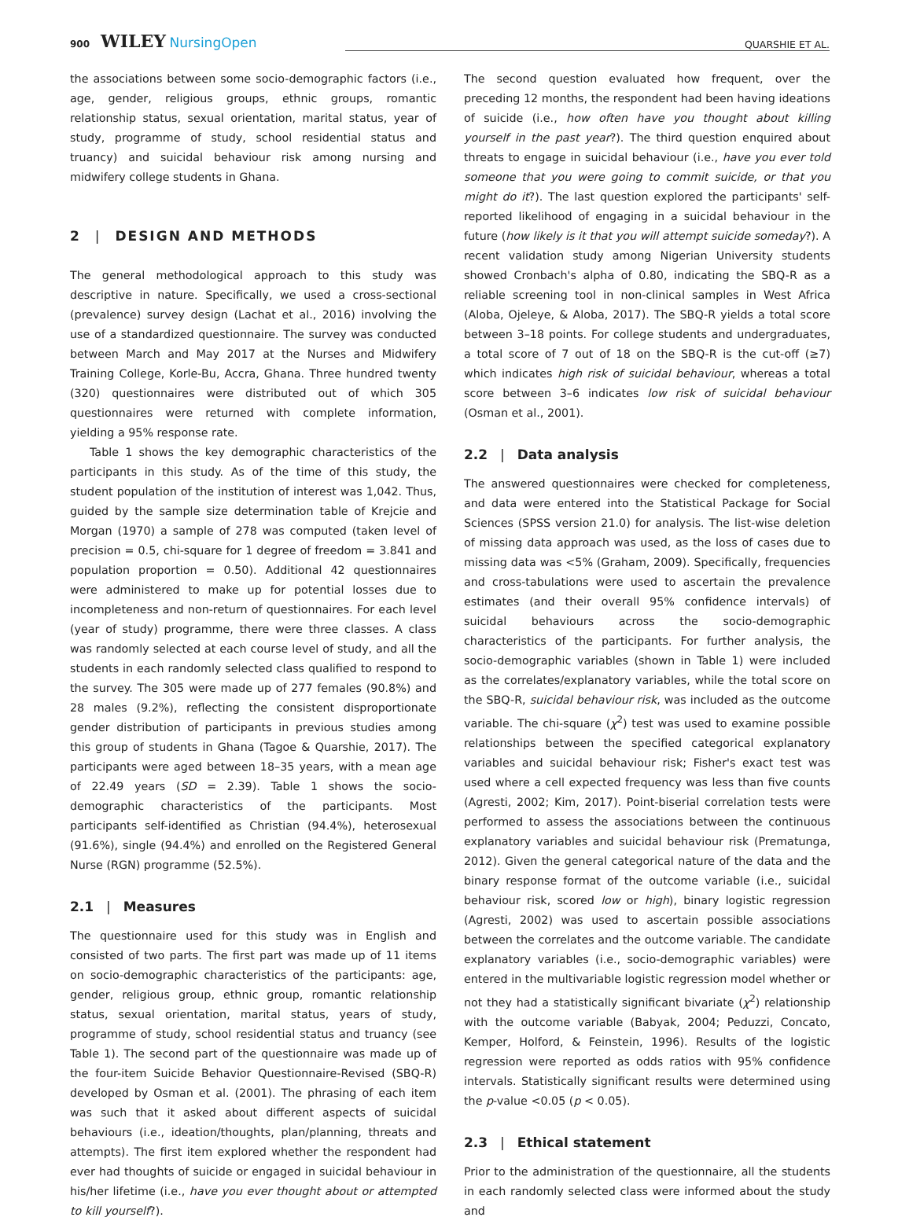900 WILEY NursingOpen QUARSHIE ET AL.
the associations between some socio-demographic factors (i.e., age, gender, religious groups, ethnic groups, romantic relationship status, sexual orientation, marital status, year of study, programme of study, school residential status and truancy) and suicidal behaviour risk among nursing and midwifery college students in Ghana.
2 | DESIGN AND METHODS
The general methodological approach to this study was descriptive in nature. Specifically, we used a cross-sectional (prevalence) survey design (Lachat et al., 2016) involving the use of a standardized questionnaire. The survey was conducted between March and May 2017 at the Nurses and Midwifery Training College, Korle-Bu, Accra, Ghana. Three hundred twenty (320) questionnaires were distributed out of which 305 questionnaires were returned with complete information, yielding a 95% response rate.
Table 1 shows the key demographic characteristics of the participants in this study. As of the time of this study, the student population of the institution of interest was 1,042. Thus, guided by the sample size determination table of Krejcie and Morgan (1970) a sample of 278 was computed (taken level of precision = 0.5, chi-square for 1 degree of freedom = 3.841 and population proportion = 0.50). Additional 42 questionnaires were administered to make up for potential losses due to incompleteness and non-return of questionnaires. For each level (year of study) programme, there were three classes. A class was randomly selected at each course level of study, and all the students in each randomly selected class qualified to respond to the survey. The 305 were made up of 277 females (90.8%) and 28 males (9.2%), reflecting the consistent disproportionate gender distribution of participants in previous studies among this group of students in Ghana (Tagoe & Quarshie, 2017). The participants were aged between 18–35 years, with a mean age of 22.49 years (SD = 2.39). Table 1 shows the socio-demographic characteristics of the participants. Most participants self-identified as Christian (94.4%), heterosexual (91.6%), single (94.4%) and enrolled on the Registered General Nurse (RGN) programme (52.5%).
2.1 | Measures
The questionnaire used for this study was in English and consisted of two parts. The first part was made up of 11 items on socio-demographic characteristics of the participants: age, gender, religious group, ethnic group, romantic relationship status, sexual orientation, marital status, years of study, programme of study, school residential status and truancy (see Table 1). The second part of the questionnaire was made up of the four-item Suicide Behavior Questionnaire-Revised (SBQ-R) developed by Osman et al. (2001). The phrasing of each item was such that it asked about different aspects of suicidal behaviours (i.e., ideation/thoughts, plan/planning, threats and attempts). The first item explored whether the respondent had ever had thoughts of suicide or engaged in suicidal behaviour in his/her lifetime (i.e., have you ever thought about or attempted to kill yourself?).
The second question evaluated how frequent, over the preceding 12 months, the respondent had been having ideations of suicide (i.e., how often have you thought about killing yourself in the past year?). The third question enquired about threats to engage in suicidal behaviour (i.e., have you ever told someone that you were going to commit suicide, or that you might do it?). The last question explored the participants' self-reported likelihood of engaging in a suicidal behaviour in the future (how likely is it that you will attempt suicide someday?). A recent validation study among Nigerian University students showed Cronbach's alpha of 0.80, indicating the SBQ-R as a reliable screening tool in non-clinical samples in West Africa (Aloba, Ojeleye, & Aloba, 2017). The SBQ-R yields a total score between 3–18 points. For college students and undergraduates, a total score of 7 out of 18 on the SBQ-R is the cut-off (≥7) which indicates high risk of suicidal behaviour, whereas a total score between 3–6 indicates low risk of suicidal behaviour (Osman et al., 2001).
2.2 | Data analysis
The answered questionnaires were checked for completeness, and data were entered into the Statistical Package for Social Sciences (SPSS version 21.0) for analysis. The list-wise deletion of missing data approach was used, as the loss of cases due to missing data was <5% (Graham, 2009). Specifically, frequencies and cross-tabulations were used to ascertain the prevalence estimates (and their overall 95% confidence intervals) of suicidal behaviours across the socio-demographic characteristics of the participants. For further analysis, the socio-demographic variables (shown in Table 1) were included as the correlates/explanatory variables, while the total score on the SBQ-R, suicidal behaviour risk, was included as the outcome variable. The chi-square (χ<sup>2</sup>) test was used to examine possible relationships between the specified categorical explanatory variables and suicidal behaviour risk; Fisher's exact test was used where a cell expected frequency was less than five counts (Agresti, 2002; Kim, 2017). Point-biserial correlation tests were performed to assess the associations between the continuous explanatory variables and suicidal behaviour risk (Prematunga, 2012). Given the general categorical nature of the data and the binary response format of the outcome variable (i.e., suicidal behaviour risk, scored low or high), binary logistic regression (Agresti, 2002) was used to ascertain possible associations between the correlates and the outcome variable. The candidate explanatory variables (i.e., socio-demographic variables) were entered in the multivariable logistic regression model whether or not they had a statistically significant bivariate (χ<sup>2</sup>) relationship with the outcome variable (Babyak, 2004; Peduzzi, Concato, Kemper, Holford, & Feinstein, 1996). Results of the logistic regression were reported as odds ratios with 95% confidence intervals. Statistically significant results were determined using the p-value <0.05 (p < 0.05).
2.3 | Ethical statement
Prior to the administration of the questionnaire, all the students in each randomly selected class were informed about the study and